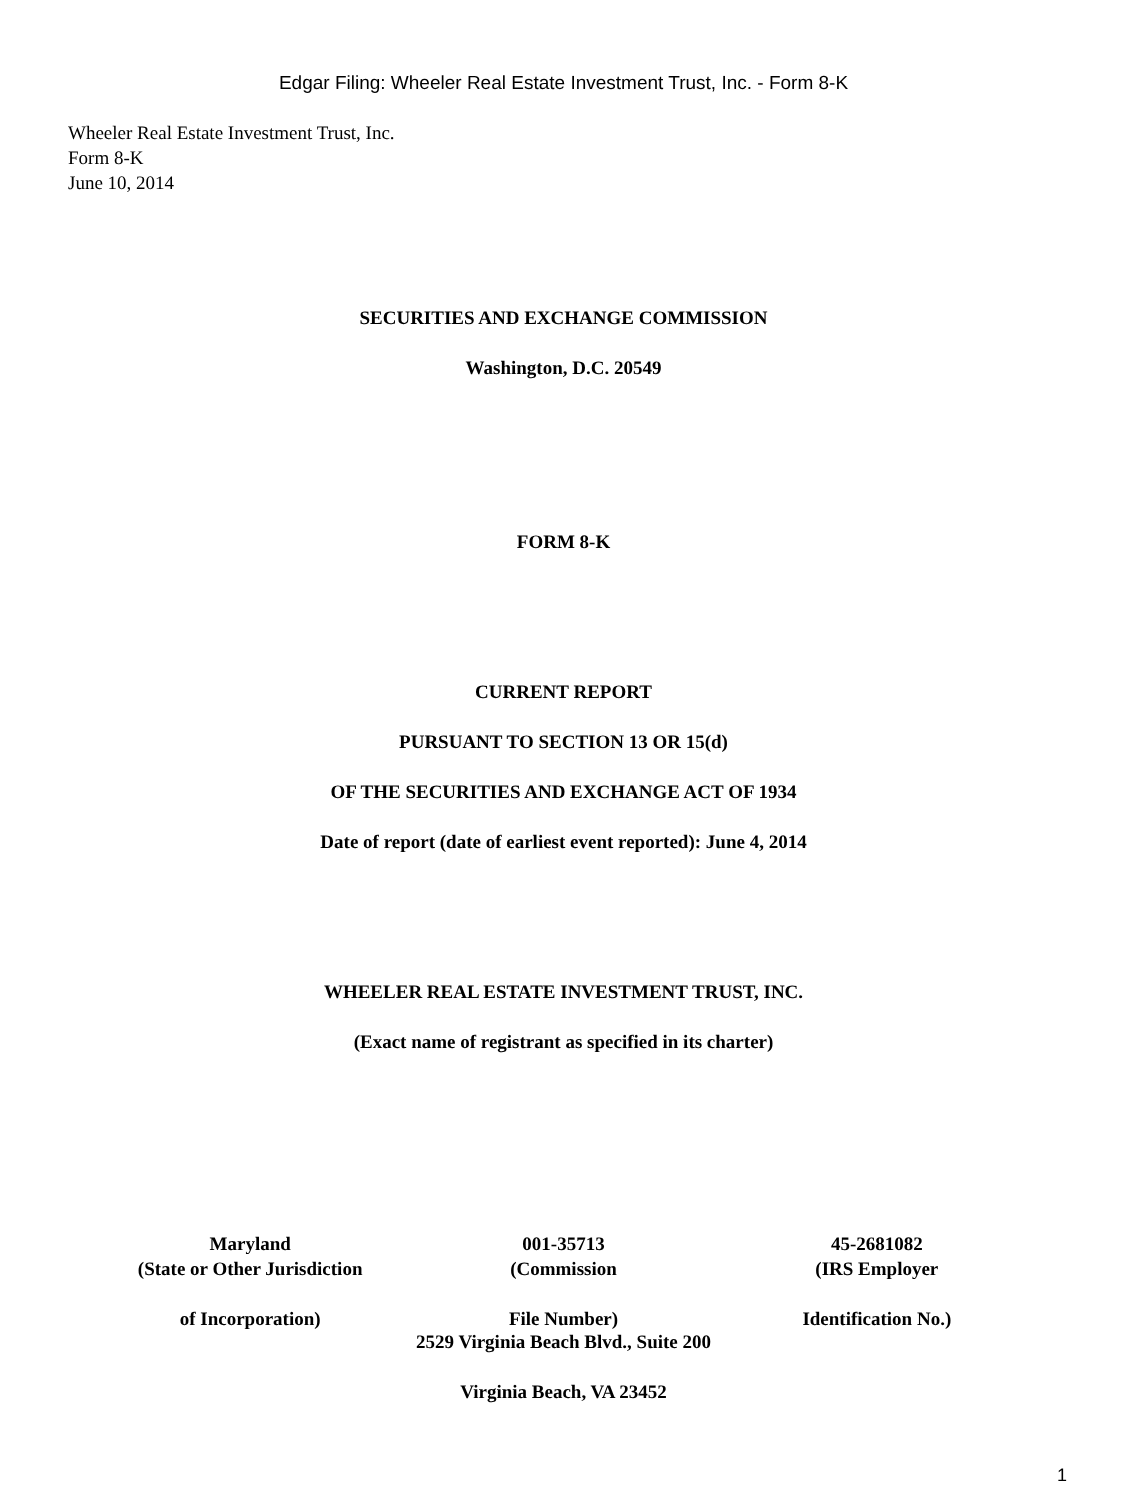Edgar Filing: Wheeler Real Estate Investment Trust, Inc. - Form 8-K
Wheeler Real Estate Investment Trust, Inc.
Form 8-K
June 10, 2014
SECURITIES AND EXCHANGE COMMISSION
Washington, D.C. 20549
FORM 8-K
CURRENT REPORT
PURSUANT TO SECTION 13 OR 15(d)
OF THE SECURITIES AND EXCHANGE ACT OF 1934
Date of report (date of earliest event reported): June 4, 2014
WHEELER REAL ESTATE INVESTMENT TRUST, INC.
(Exact name of registrant as specified in its charter)
| Maryland | 001-35713 | 45-2681082 |
| (State or Other Jurisdiction | (Commission | (IRS Employer |
| of Incorporation) | File Number) | Identification No.) |
2529 Virginia Beach Blvd., Suite 200
Virginia Beach, VA 23452
1